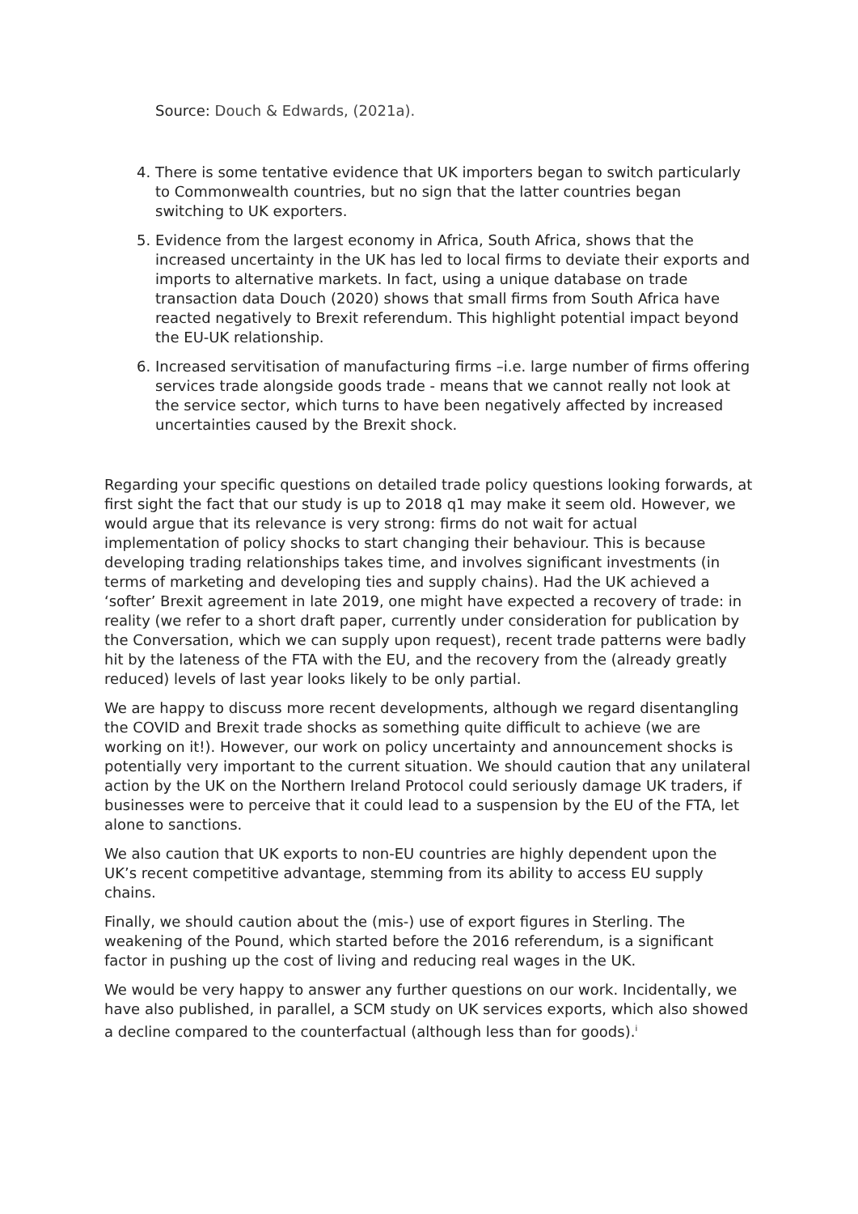Source: Douch & Edwards, (2021a).
4. There is some tentative evidence that UK importers began to switch particularly to Commonwealth countries, but no sign that the latter countries began switching to UK exporters.
5. Evidence from the largest economy in Africa, South Africa, shows that the increased uncertainty in the UK has led to local firms to deviate their exports and imports to alternative markets. In fact, using a unique database on trade transaction data Douch (2020) shows that small firms from South Africa have reacted negatively to Brexit referendum. This highlight potential impact beyond the EU-UK relationship.
6. Increased servitisation of manufacturing firms –i.e. large number of firms offering services trade alongside goods trade - means that we cannot really not look at the service sector, which turns to have been negatively affected by increased uncertainties caused by the Brexit shock.
Regarding your specific questions on detailed trade policy questions looking forwards, at first sight the fact that our study is up to 2018 q1 may make it seem old. However, we would argue that its relevance is very strong: firms do not wait for actual implementation of policy shocks to start changing their behaviour. This is because developing trading relationships takes time, and involves significant investments (in terms of marketing and developing ties and supply chains). Had the UK achieved a ‘softer’ Brexit agreement in late 2019, one might have expected a recovery of trade: in reality (we refer to a short draft paper, currently under consideration for publication by the Conversation, which we can supply upon request), recent trade patterns were badly hit by the lateness of the FTA with the EU, and the recovery from the (already greatly reduced) levels of last year looks likely to be only partial.
We are happy to discuss more recent developments, although we regard disentangling the COVID and Brexit trade shocks as something quite difficult to achieve (we are working on it!). However, our work on policy uncertainty and announcement shocks is potentially very important to the current situation. We should caution that any unilateral action by the UK on the Northern Ireland Protocol could seriously damage UK traders, if businesses were to perceive that it could lead to a suspension by the EU of the FTA, let alone to sanctions.
We also caution that UK exports to non-EU countries are highly dependent upon the UK’s recent competitive advantage, stemming from its ability to access EU supply chains.
Finally, we should caution about the (mis-) use of export figures in Sterling. The weakening of the Pound, which started before the 2016 referendum, is a significant factor in pushing up the cost of living and reducing real wages in the UK.
We would be very happy to answer any further questions on our work. Incidentally, we have also published, in parallel, a SCM study on UK services exports, which also showed a decline compared to the counterfactual (although less than for goods).<sup>i</sup>